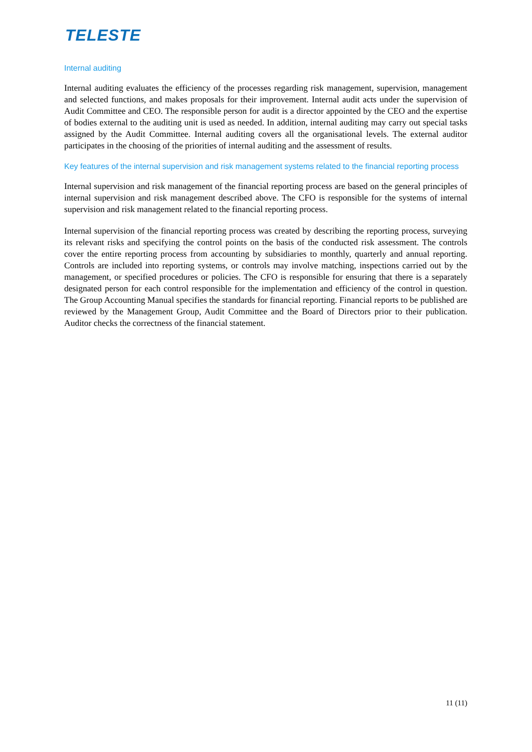TELESTE
Internal auditing
Internal auditing evaluates the efficiency of the processes regarding risk management, supervision, management and selected functions, and makes proposals for their improvement. Internal audit acts under the supervision of Audit Committee and CEO. The responsible person for audit is a director appointed by the CEO and the expertise of bodies external to the auditing unit is used as needed. In addition, internal auditing may carry out special tasks assigned by the Audit Committee. Internal auditing covers all the organisational levels. The external auditor participates in the choosing of the priorities of internal auditing and the assessment of results.
Key features of the internal supervision and risk management systems related to the financial reporting process
Internal supervision and risk management of the financial reporting process are based on the general principles of internal supervision and risk management described above. The CFO is responsible for the systems of internal supervision and risk management related to the financial reporting process.
Internal supervision of the financial reporting process was created by describing the reporting process, surveying its relevant risks and specifying the control points on the basis of the conducted risk assessment. The controls cover the entire reporting process from accounting by subsidiaries to monthly, quarterly and annual reporting. Controls are included into reporting systems, or controls may involve matching, inspections carried out by the management, or specified procedures or policies. The CFO is responsible for ensuring that there is a separately designated person for each control responsible for the implementation and efficiency of the control in question. The Group Accounting Manual specifies the standards for financial reporting. Financial reports to be published are reviewed by the Management Group, Audit Committee and the Board of Directors prior to their publication. Auditor checks the correctness of the financial statement.
11 (11)